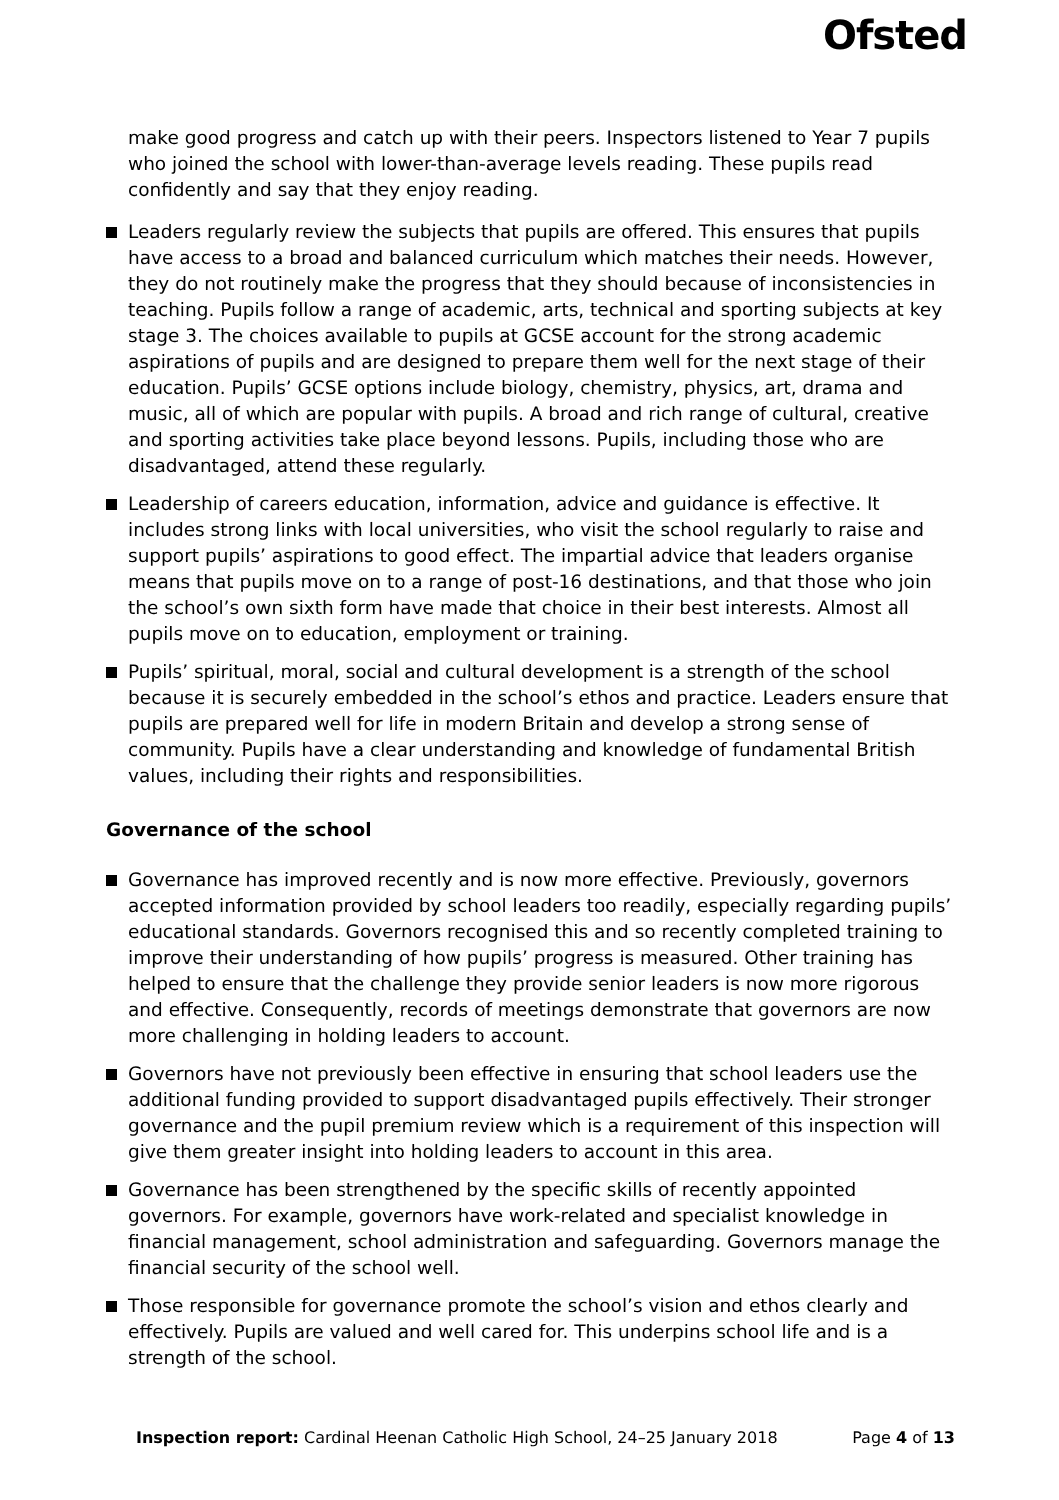Ofsted
make good progress and catch up with their peers. Inspectors listened to Year 7 pupils who joined the school with lower-than-average levels reading. These pupils read confidently and say that they enjoy reading.
Leaders regularly review the subjects that pupils are offered. This ensures that pupils have access to a broad and balanced curriculum which matches their needs. However, they do not routinely make the progress that they should because of inconsistencies in teaching. Pupils follow a range of academic, arts, technical and sporting subjects at key stage 3. The choices available to pupils at GCSE account for the strong academic aspirations of pupils and are designed to prepare them well for the next stage of their education. Pupils’ GCSE options include biology, chemistry, physics, art, drama and music, all of which are popular with pupils. A broad and rich range of cultural, creative and sporting activities take place beyond lessons. Pupils, including those who are disadvantaged, attend these regularly.
Leadership of careers education, information, advice and guidance is effective. It includes strong links with local universities, who visit the school regularly to raise and support pupils’ aspirations to good effect. The impartial advice that leaders organise means that pupils move on to a range of post-16 destinations, and that those who join the school’s own sixth form have made that choice in their best interests. Almost all pupils move on to education, employment or training.
Pupils’ spiritual, moral, social and cultural development is a strength of the school because it is securely embedded in the school’s ethos and practice. Leaders ensure that pupils are prepared well for life in modern Britain and develop a strong sense of community. Pupils have a clear understanding and knowledge of fundamental British values, including their rights and responsibilities.
Governance of the school
Governance has improved recently and is now more effective. Previously, governors accepted information provided by school leaders too readily, especially regarding pupils’ educational standards. Governors recognised this and so recently completed training to improve their understanding of how pupils’ progress is measured. Other training has helped to ensure that the challenge they provide senior leaders is now more rigorous and effective. Consequently, records of meetings demonstrate that governors are now more challenging in holding leaders to account.
Governors have not previously been effective in ensuring that school leaders use the additional funding provided to support disadvantaged pupils effectively. Their stronger governance and the pupil premium review which is a requirement of this inspection will give them greater insight into holding leaders to account in this area.
Governance has been strengthened by the specific skills of recently appointed governors. For example, governors have work-related and specialist knowledge in financial management, school administration and safeguarding. Governors manage the financial security of the school well.
Those responsible for governance promote the school’s vision and ethos clearly and effectively. Pupils are valued and well cared for. This underpins school life and is a strength of the school.
Inspection report: Cardinal Heenan Catholic High School, 24–25 January 2018 Page 4 of 13